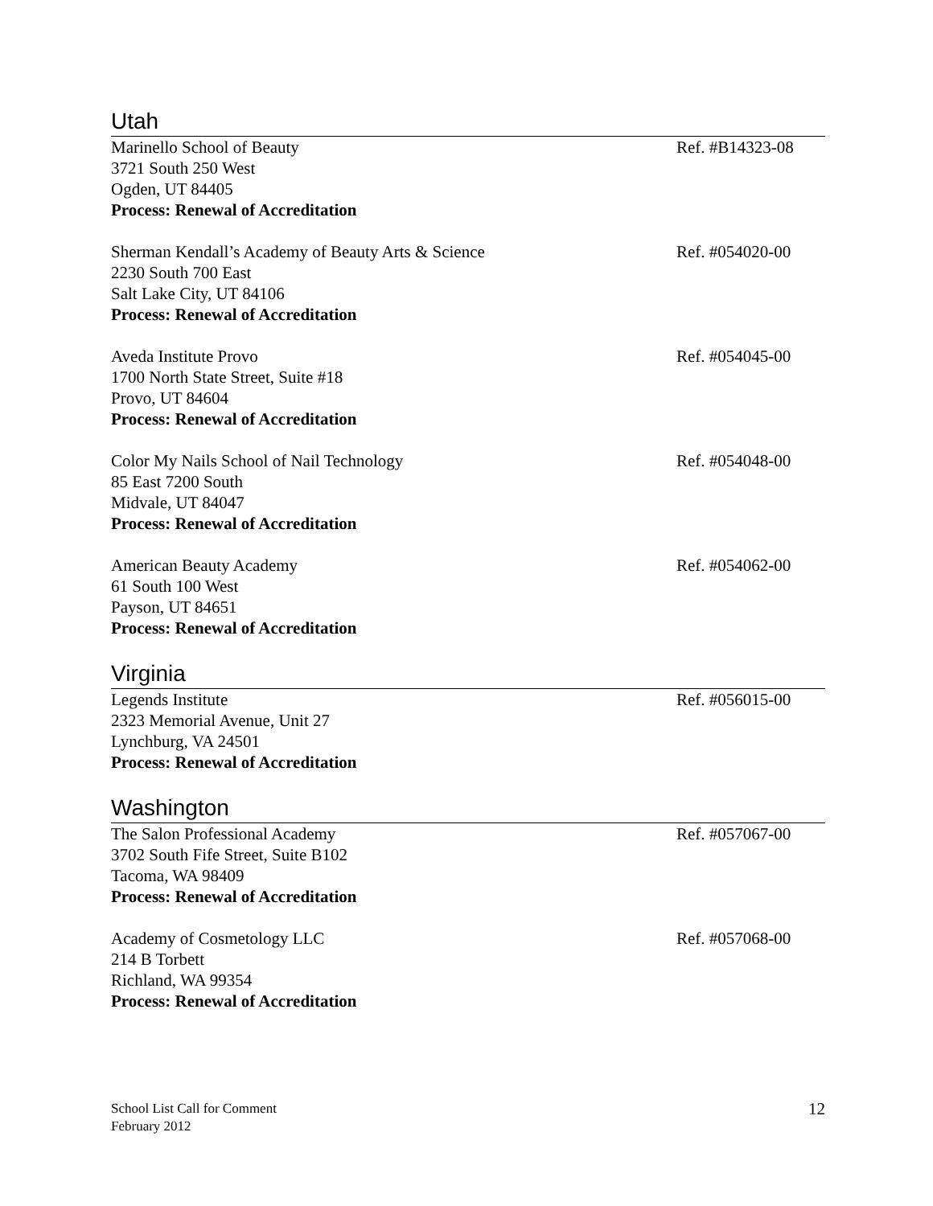Utah
Marinello School of Beauty Ref. #B14323-08
3721 South 250 West
Ogden, UT 84405
Process: Renewal of Accreditation
Sherman Kendall’s Academy of Beauty Arts & Science Ref. #054020-00
2230 South 700 East
Salt Lake City, UT 84106
Process: Renewal of Accreditation
Aveda Institute Provo Ref. #054045-00
1700 North State Street, Suite #18
Provo, UT 84604
Process: Renewal of Accreditation
Color My Nails School of Nail Technology Ref. #054048-00
85 East 7200 South
Midvale, UT 84047
Process: Renewal of Accreditation
American Beauty Academy Ref. #054062-00
61 South 100 West
Payson, UT 84651
Process: Renewal of Accreditation
Virginia
Legends Institute Ref. #056015-00
2323 Memorial Avenue, Unit 27
Lynchburg, VA 24501
Process: Renewal of Accreditation
Washington
The Salon Professional Academy Ref. #057067-00
3702 South Fife Street, Suite B102
Tacoma, WA 98409
Process: Renewal of Accreditation
Academy of Cosmetology LLC Ref. #057068-00
214 B Torbett
Richland, WA 99354
Process: Renewal of Accreditation
School List Call for Comment
February 2012
12